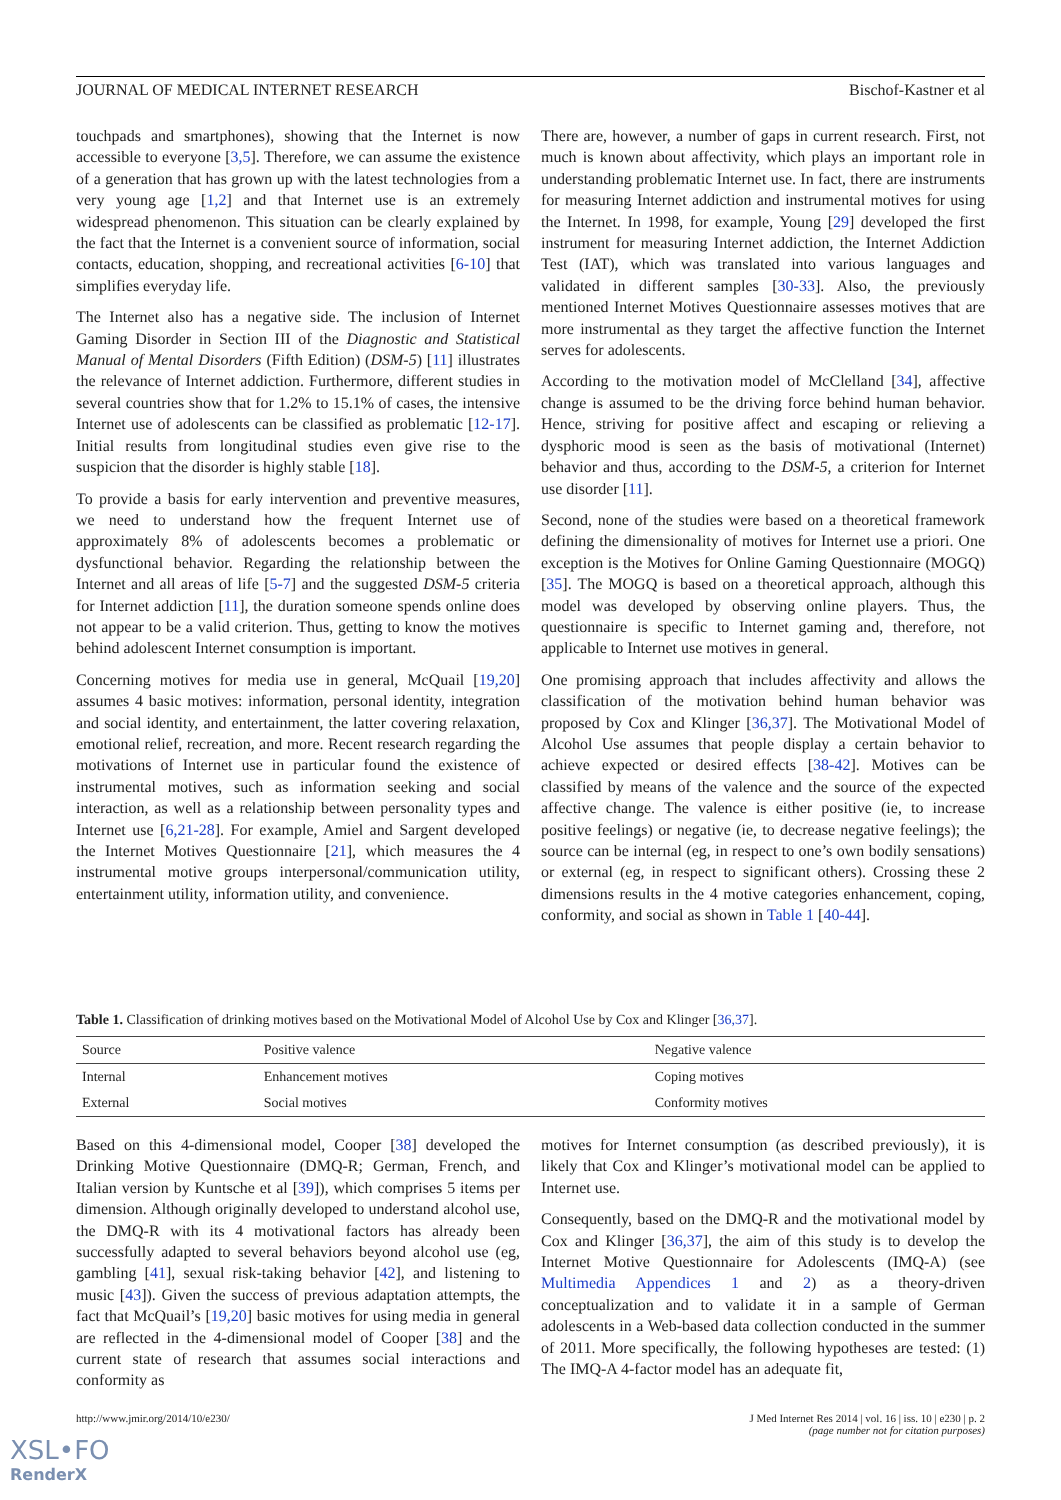JOURNAL OF MEDICAL INTERNET RESEARCH Bischof-Kastner et al
touchpads and smartphones), showing that the Internet is now accessible to everyone [3,5]. Therefore, we can assume the existence of a generation that has grown up with the latest technologies from a very young age [1,2] and that Internet use is an extremely widespread phenomenon. This situation can be clearly explained by the fact that the Internet is a convenient source of information, social contacts, education, shopping, and recreational activities [6-10] that simplifies everyday life.
The Internet also has a negative side. The inclusion of Internet Gaming Disorder in Section III of the Diagnostic and Statistical Manual of Mental Disorders (Fifth Edition) (DSM-5) [11] illustrates the relevance of Internet addiction. Furthermore, different studies in several countries show that for 1.2% to 15.1% of cases, the intensive Internet use of adolescents can be classified as problematic [12-17]. Initial results from longitudinal studies even give rise to the suspicion that the disorder is highly stable [18].
To provide a basis for early intervention and preventive measures, we need to understand how the frequent Internet use of approximately 8% of adolescents becomes a problematic or dysfunctional behavior. Regarding the relationship between the Internet and all areas of life [5-7] and the suggested DSM-5 criteria for Internet addiction [11], the duration someone spends online does not appear to be a valid criterion. Thus, getting to know the motives behind adolescent Internet consumption is important.
Concerning motives for media use in general, McQuail [19,20] assumes 4 basic motives: information, personal identity, integration and social identity, and entertainment, the latter covering relaxation, emotional relief, recreation, and more. Recent research regarding the motivations of Internet use in particular found the existence of instrumental motives, such as information seeking and social interaction, as well as a relationship between personality types and Internet use [6,21-28]. For example, Amiel and Sargent developed the Internet Motives Questionnaire [21], which measures the 4 instrumental motive groups interpersonal/communication utility, entertainment utility, information utility, and convenience.
There are, however, a number of gaps in current research. First, not much is known about affectivity, which plays an important role in understanding problematic Internet use. In fact, there are instruments for measuring Internet addiction and instrumental motives for using the Internet. In 1998, for example, Young [29] developed the first instrument for measuring Internet addiction, the Internet Addiction Test (IAT), which was translated into various languages and validated in different samples [30-33]. Also, the previously mentioned Internet Motives Questionnaire assesses motives that are more instrumental as they target the affective function the Internet serves for adolescents.
According to the motivation model of McClelland [34], affective change is assumed to be the driving force behind human behavior. Hence, striving for positive affect and escaping or relieving a dysphoric mood is seen as the basis of motivational (Internet) behavior and thus, according to the DSM-5, a criterion for Internet use disorder [11].
Second, none of the studies were based on a theoretical framework defining the dimensionality of motives for Internet use a priori. One exception is the Motives for Online Gaming Questionnaire (MOGQ) [35]. The MOGQ is based on a theoretical approach, although this model was developed by observing online players. Thus, the questionnaire is specific to Internet gaming and, therefore, not applicable to Internet use motives in general.
One promising approach that includes affectivity and allows the classification of the motivation behind human behavior was proposed by Cox and Klinger [36,37]. The Motivational Model of Alcohol Use assumes that people display a certain behavior to achieve expected or desired effects [38-42]. Motives can be classified by means of the valence and the source of the expected affective change. The valence is either positive (ie, to increase positive feelings) or negative (ie, to decrease negative feelings); the source can be internal (eg, in respect to one’s own bodily sensations) or external (eg, in respect to significant others). Crossing these 2 dimensions results in the 4 motive categories enhancement, coping, conformity, and social as shown in Table 1 [40-44].
Table 1. Classification of drinking motives based on the Motivational Model of Alcohol Use by Cox and Klinger [36,37].
| Source | Positive valence | Negative valence |
| --- | --- | --- |
| Internal | Enhancement motives | Coping motives |
| External | Social motives | Conformity motives |
Based on this 4-dimensional model, Cooper [38] developed the Drinking Motive Questionnaire (DMQ-R; German, French, and Italian version by Kuntsche et al [39]), which comprises 5 items per dimension. Although originally developed to understand alcohol use, the DMQ-R with its 4 motivational factors has already been successfully adapted to several behaviors beyond alcohol use (eg, gambling [41], sexual risk-taking behavior [42], and listening to music [43]). Given the success of previous adaptation attempts, the fact that McQuail’s [19,20] basic motives for using media in general are reflected in the 4-dimensional model of Cooper [38] and the current state of research that assumes social interactions and conformity as
motives for Internet consumption (as described previously), it is likely that Cox and Klinger’s motivational model can be applied to Internet use.
Consequently, based on the DMQ-R and the motivational model by Cox and Klinger [36,37], the aim of this study is to develop the Internet Motive Questionnaire for Adolescents (IMQ-A) (see Multimedia Appendices 1 and 2) as a theory-driven conceptualization and to validate it in a sample of German adolescents in a Web-based data collection conducted in the summer of 2011. More specifically, the following hypotheses are tested: (1) The IMQ-A 4-factor model has an adequate fit,
http://www.jmir.org/2014/10/e230/ J Med Internet Res 2014 | vol. 16 | iss. 10 | e230 | p. 2
(page number not for citation purposes)
XSL•FO
RenderX